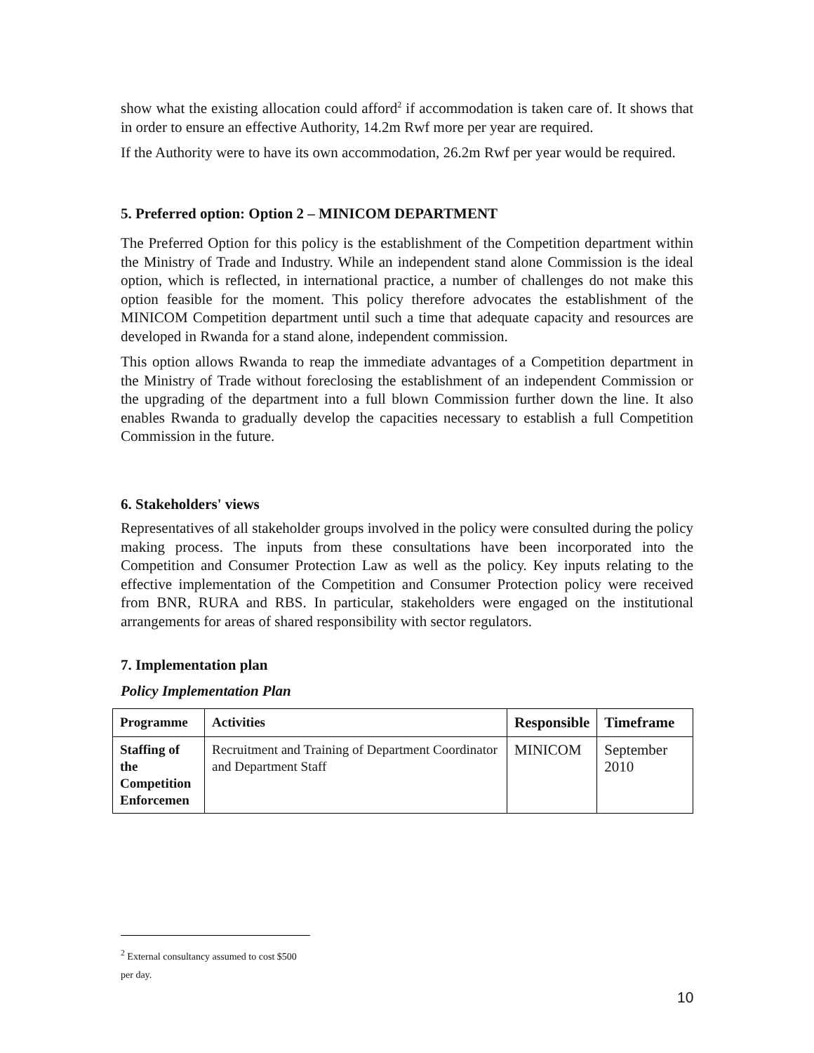show what the existing allocation could afford<sup>2</sup> if accommodation is taken care of. It shows that in order to ensure an effective Authority, 14.2m Rwf more per year are required.
If the Authority were to have its own accommodation, 26.2m Rwf per year would be required.
5. Preferred option: Option 2 – MINICOM DEPARTMENT
The Preferred Option for this policy is the establishment of the Competition department within the Ministry of Trade and Industry. While an independent stand alone Commission is the ideal option, which is reflected, in international practice, a number of challenges do not make this option feasible for the moment. This policy therefore advocates the establishment of the MINICOM Competition department until such a time that adequate capacity and resources are developed in Rwanda for a stand alone, independent commission.
This option allows Rwanda to reap the immediate advantages of a Competition department in the Ministry of Trade without foreclosing the establishment of an independent Commission or the upgrading of the department into a full blown Commission further down the line. It also enables Rwanda to gradually develop the capacities necessary to establish a full Competition Commission in the future.
6. Stakeholders' views
Representatives of all stakeholder groups involved in the policy were consulted during the policy making process. The inputs from these consultations have been incorporated into the Competition and Consumer Protection Law as well as the policy. Key inputs relating to the effective implementation of the Competition and Consumer Protection policy were received from BNR, RURA and RBS. In particular, stakeholders were engaged on the institutional arrangements for areas of shared responsibility with sector regulators.
7. Implementation plan
Policy Implementation Plan
| Programme | Activities | Responsible | Timeframe |
| --- | --- | --- | --- |
| Staffing of the Competition Enforcemen | Recruitment and Training of Department Coordinator and Department Staff | MINICOM | September 2010 |
<sup>2</sup> External consultancy assumed to cost $500 per day.
10